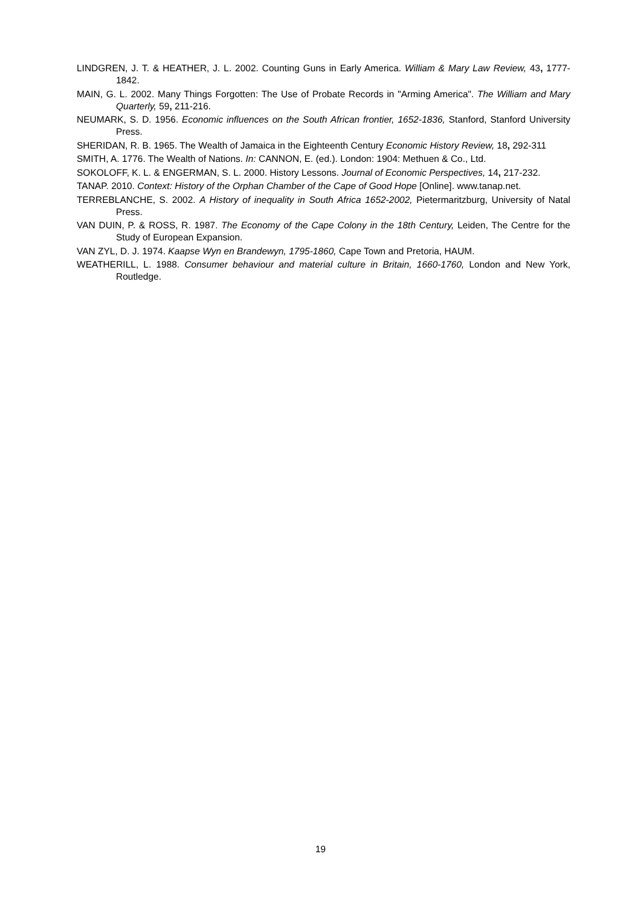LINDGREN, J. T. & HEATHER, J. L. 2002. Counting Guns in Early America. William & Mary Law Review, 43, 1777-1842.
MAIN, G. L. 2002. Many Things Forgotten: The Use of Probate Records in "Arming America". The William and Mary Quarterly, 59, 211-216.
NEUMARK, S. D. 1956. Economic influences on the South African frontier, 1652-1836, Stanford, Stanford University Press.
SHERIDAN, R. B. 1965. The Wealth of Jamaica in the Eighteenth Century Economic History Review, 18, 292-311
SMITH, A. 1776. The Wealth of Nations. In: CANNON, E. (ed.). London: 1904: Methuen & Co., Ltd.
SOKOLOFF, K. L. & ENGERMAN, S. L. 2000. History Lessons. Journal of Economic Perspectives, 14, 217-232.
TANAP. 2010. Context: History of the Orphan Chamber of the Cape of Good Hope [Online]. www.tanap.net.
TERREBLANCHE, S. 2002. A History of inequality in South Africa 1652-2002, Pietermaritzburg, University of Natal Press.
VAN DUIN, P. & ROSS, R. 1987. The Economy of the Cape Colony in the 18th Century, Leiden, The Centre for the Study of European Expansion.
VAN ZYL, D. J. 1974. Kaapse Wyn en Brandewyn, 1795-1860, Cape Town and Pretoria, HAUM.
WEATHERILL, L. 1988. Consumer behaviour and material culture in Britain, 1660-1760, London and New York, Routledge.
19